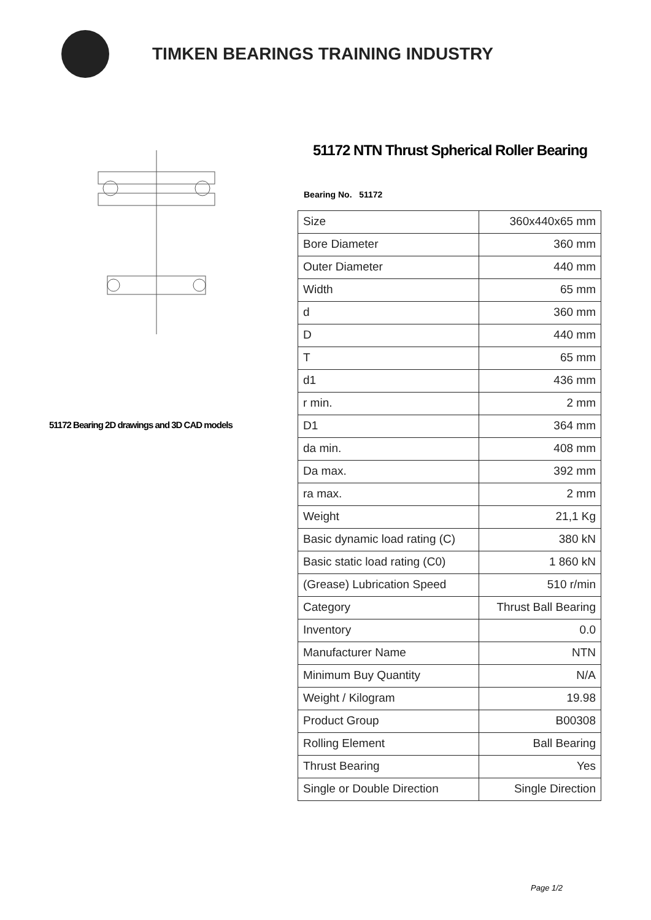TIMKEN BEARINGS TRAINING INDUSTRY
51172 Bearing 2D drawings and 3D CAD models
51172 NTN Thrust Spherical Roller Bearing
Bearing No. 51172
| Size | 360x440x65 mm |
| Bore Diameter | 360 mm |
| Outer Diameter | 440 mm |
| Width | 65 mm |
| d | 360 mm |
| D | 440 mm |
| T | 65 mm |
| d1 | 436 mm |
| r min. | 2 mm |
| D1 | 364 mm |
| da min. | 408 mm |
| Da max. | 392 mm |
| ra max. | 2 mm |
| Weight | 21,1 Kg |
| Basic dynamic load rating (C) | 380 kN |
| Basic static load rating (C0) | 1 860 kN |
| (Grease) Lubrication Speed | 510 r/min |
| Category | Thrust Ball Bearing |
| Inventory | 0.0 |
| Manufacturer Name | NTN |
| Minimum Buy Quantity | N/A |
| Weight / Kilogram | 19.98 |
| Product Group | B00308 |
| Rolling Element | Ball Bearing |
| Thrust Bearing | Yes |
| Single or Double Direction | Single Direction |
Page 1/2